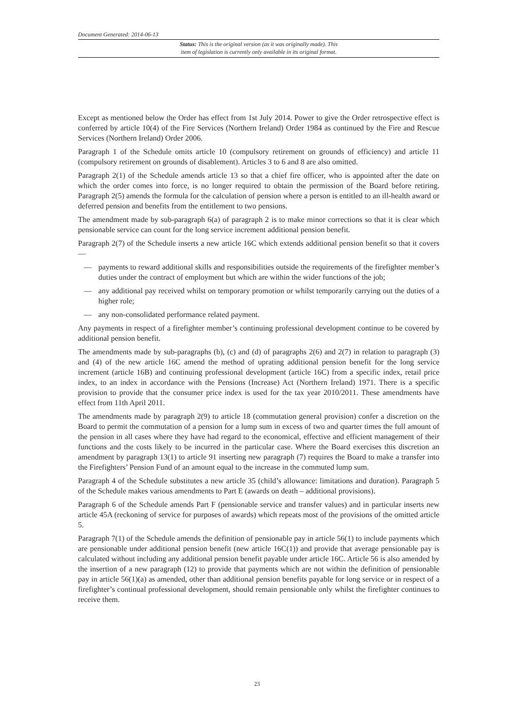Document Generated: 2014-06-13
Status: This is the original version (as it was originally made). This
item of legislation is currently only available in its original format.
Except as mentioned below the Order has effect from 1st July 2014. Power to give the Order retrospective effect is conferred by article 10(4) of the Fire Services (Northern Ireland) Order 1984 as continued by the Fire and Rescue Services (Northern Ireland) Order 2006.
Paragraph 1 of the Schedule omits article 10 (compulsory retirement on grounds of efficiency) and article 11 (compulsory retirement on grounds of disablement). Articles 3 to 6 and 8 are also omitted.
Paragraph 2(1) of the Schedule amends article 13 so that a chief fire officer, who is appointed after the date on which the order comes into force, is no longer required to obtain the permission of the Board before retiring. Paragraph 2(5) amends the formula for the calculation of pension where a person is entitled to an ill-health award or deferred pension and benefits from the entitlement to two pensions.
The amendment made by sub-paragraph 6(a) of paragraph 2 is to make minor corrections so that it is clear which pensionable service can count for the long service increment additional pension benefit.
Paragraph 2(7) of the Schedule inserts a new article 16C which extends additional pension benefit so that it covers—
— payments to reward additional skills and responsibilities outside the requirements of the firefighter member’s duties under the contract of employment but which are within the wider functions of the job;
— any additional pay received whilst on temporary promotion or whilst temporarily carrying out the duties of a higher role;
— any non-consolidated performance related payment.
Any payments in respect of a firefighter member’s continuing professional development continue to be covered by additional pension benefit.
The amendments made by sub-paragraphs (b), (c) and (d) of paragraphs 2(6) and 2(7) in relation to paragraph (3) and (4) of the new article 16C amend the method of uprating additional pension benefit for the long service increment (article 16B) and continuing professional development (article 16C) from a specific index, retail price index, to an index in accordance with the Pensions (Increase) Act (Northern Ireland) 1971. There is a specific provision to provide that the consumer price index is used for the tax year 2010/2011. These amendments have effect from 11th April 2011.
The amendments made by paragraph 2(9) to article 18 (commutation general provision) confer a discretion on the Board to permit the commutation of a pension for a lump sum in excess of two and quarter times the full amount of the pension in all cases where they have had regard to the economical, effective and efficient management of their functions and the costs likely to be incurred in the particular case. Where the Board exercises this discretion an amendment by paragraph 13(1) to article 91 inserting new paragraph (7) requires the Board to make a transfer into the Firefighters’ Pension Fund of an amount equal to the increase in the commuted lump sum.
Paragraph 4 of the Schedule substitutes a new article 35 (child’s allowance: limitations and duration). Paragraph 5 of the Schedule makes various amendments to Part E (awards on death – additional provisions).
Paragraph 6 of the Schedule amends Part F (pensionable service and transfer values) and in particular inserts new article 45A (reckoning of service for purposes of awards) which repeats most of the provisions of the omitted article 5.
Paragraph 7(1) of the Schedule amends the definition of pensionable pay in article 56(1) to include payments which are pensionable under additional pension benefit (new article 16C(1)) and provide that average pensionable pay is calculated without including any additional pension benefit payable under article 16C. Article 56 is also amended by the insertion of a new paragraph (12) to provide that payments which are not within the definition of pensionable pay in article 56(1)(a) as amended, other than additional pension benefits payable for long service or in respect of a firefighter’s continual professional development, should remain pensionable only whilst the firefighter continues to receive them.
23